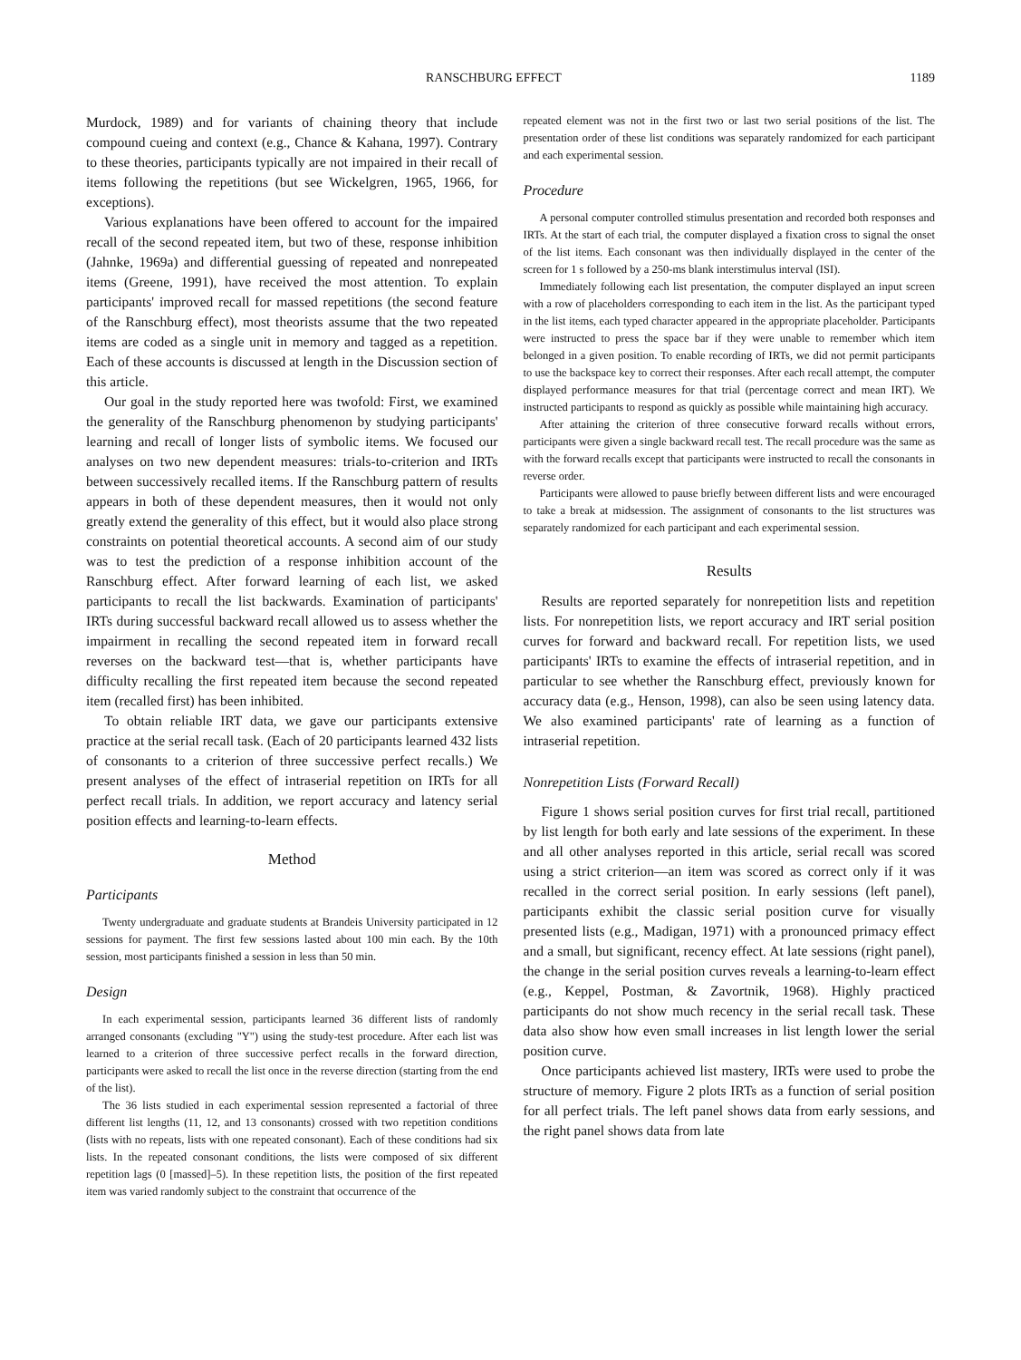RANSCHBURG EFFECT 1189
Murdock, 1989) and for variants of chaining theory that include compound cueing and context (e.g., Chance & Kahana, 1997). Contrary to these theories, participants typically are not impaired in their recall of items following the repetitions (but see Wickelgren, 1965, 1966, for exceptions).
Various explanations have been offered to account for the impaired recall of the second repeated item, but two of these, response inhibition (Jahnke, 1969a) and differential guessing of repeated and nonrepeated items (Greene, 1991), have received the most attention. To explain participants' improved recall for massed repetitions (the second feature of the Ranschburg effect), most theorists assume that the two repeated items are coded as a single unit in memory and tagged as a repetition. Each of these accounts is discussed at length in the Discussion section of this article.
Our goal in the study reported here was twofold: First, we examined the generality of the Ranschburg phenomenon by studying participants' learning and recall of longer lists of symbolic items. We focused our analyses on two new dependent measures: trials-to-criterion and IRTs between successively recalled items. If the Ranschburg pattern of results appears in both of these dependent measures, then it would not only greatly extend the generality of this effect, but it would also place strong constraints on potential theoretical accounts. A second aim of our study was to test the prediction of a response inhibition account of the Ranschburg effect. After forward learning of each list, we asked participants to recall the list backwards. Examination of participants' IRTs during successful backward recall allowed us to assess whether the impairment in recalling the second repeated item in forward recall reverses on the backward test—that is, whether participants have difficulty recalling the first repeated item because the second repeated item (recalled first) has been inhibited.
To obtain reliable IRT data, we gave our participants extensive practice at the serial recall task. (Each of 20 participants learned 432 lists of consonants to a criterion of three successive perfect recalls.) We present analyses of the effect of intraserial repetition on IRTs for all perfect recall trials. In addition, we report accuracy and latency serial position effects and learning-to-learn effects.
Method
Participants
Twenty undergraduate and graduate students at Brandeis University participated in 12 sessions for payment. The first few sessions lasted about 100 min each. By the 10th session, most participants finished a session in less than 50 min.
Design
In each experimental session, participants learned 36 different lists of randomly arranged consonants (excluding "Y") using the study-test procedure. After each list was learned to a criterion of three successive perfect recalls in the forward direction, participants were asked to recall the list once in the reverse direction (starting from the end of the list).
The 36 lists studied in each experimental session represented a factorial of three different list lengths (11, 12, and 13 consonants) crossed with two repetition conditions (lists with no repeats, lists with one repeated consonant). Each of these conditions had six lists. In the repeated consonant conditions, the lists were composed of six different repetition lags (0 [massed]–5). In these repetition lists, the position of the first repeated item was varied randomly subject to the constraint that occurrence of the
repeated element was not in the first two or last two serial positions of the list. The presentation order of these list conditions was separately randomized for each participant and each experimental session.
Procedure
A personal computer controlled stimulus presentation and recorded both responses and IRTs. At the start of each trial, the computer displayed a fixation cross to signal the onset of the list items. Each consonant was then individually displayed in the center of the screen for 1 s followed by a 250-ms blank interstimulus interval (ISI).
Immediately following each list presentation, the computer displayed an input screen with a row of placeholders corresponding to each item in the list. As the participant typed in the list items, each typed character appeared in the appropriate placeholder. Participants were instructed to press the space bar if they were unable to remember which item belonged in a given position. To enable recording of IRTs, we did not permit participants to use the backspace key to correct their responses. After each recall attempt, the computer displayed performance measures for that trial (percentage correct and mean IRT). We instructed participants to respond as quickly as possible while maintaining high accuracy.
After attaining the criterion of three consecutive forward recalls without errors, participants were given a single backward recall test. The recall procedure was the same as with the forward recalls except that participants were instructed to recall the consonants in reverse order.
Participants were allowed to pause briefly between different lists and were encouraged to take a break at midsession. The assignment of consonants to the list structures was separately randomized for each participant and each experimental session.
Results
Results are reported separately for nonrepetition lists and repetition lists. For nonrepetition lists, we report accuracy and IRT serial position curves for forward and backward recall. For repetition lists, we used participants' IRTs to examine the effects of intraserial repetition, and in particular to see whether the Ranschburg effect, previously known for accuracy data (e.g., Henson, 1998), can also be seen using latency data. We also examined participants' rate of learning as a function of intraserial repetition.
Nonrepetition Lists (Forward Recall)
Figure 1 shows serial position curves for first trial recall, partitioned by list length for both early and late sessions of the experiment. In these and all other analyses reported in this article, serial recall was scored using a strict criterion—an item was scored as correct only if it was recalled in the correct serial position. In early sessions (left panel), participants exhibit the classic serial position curve for visually presented lists (e.g., Madigan, 1971) with a pronounced primacy effect and a small, but significant, recency effect. At late sessions (right panel), the change in the serial position curves reveals a learning-to-learn effect (e.g., Keppel, Postman, & Zavortnik, 1968). Highly practiced participants do not show much recency in the serial recall task. These data also show how even small increases in list length lower the serial position curve.
Once participants achieved list mastery, IRTs were used to probe the structure of memory. Figure 2 plots IRTs as a function of serial position for all perfect trials. The left panel shows data from early sessions, and the right panel shows data from late